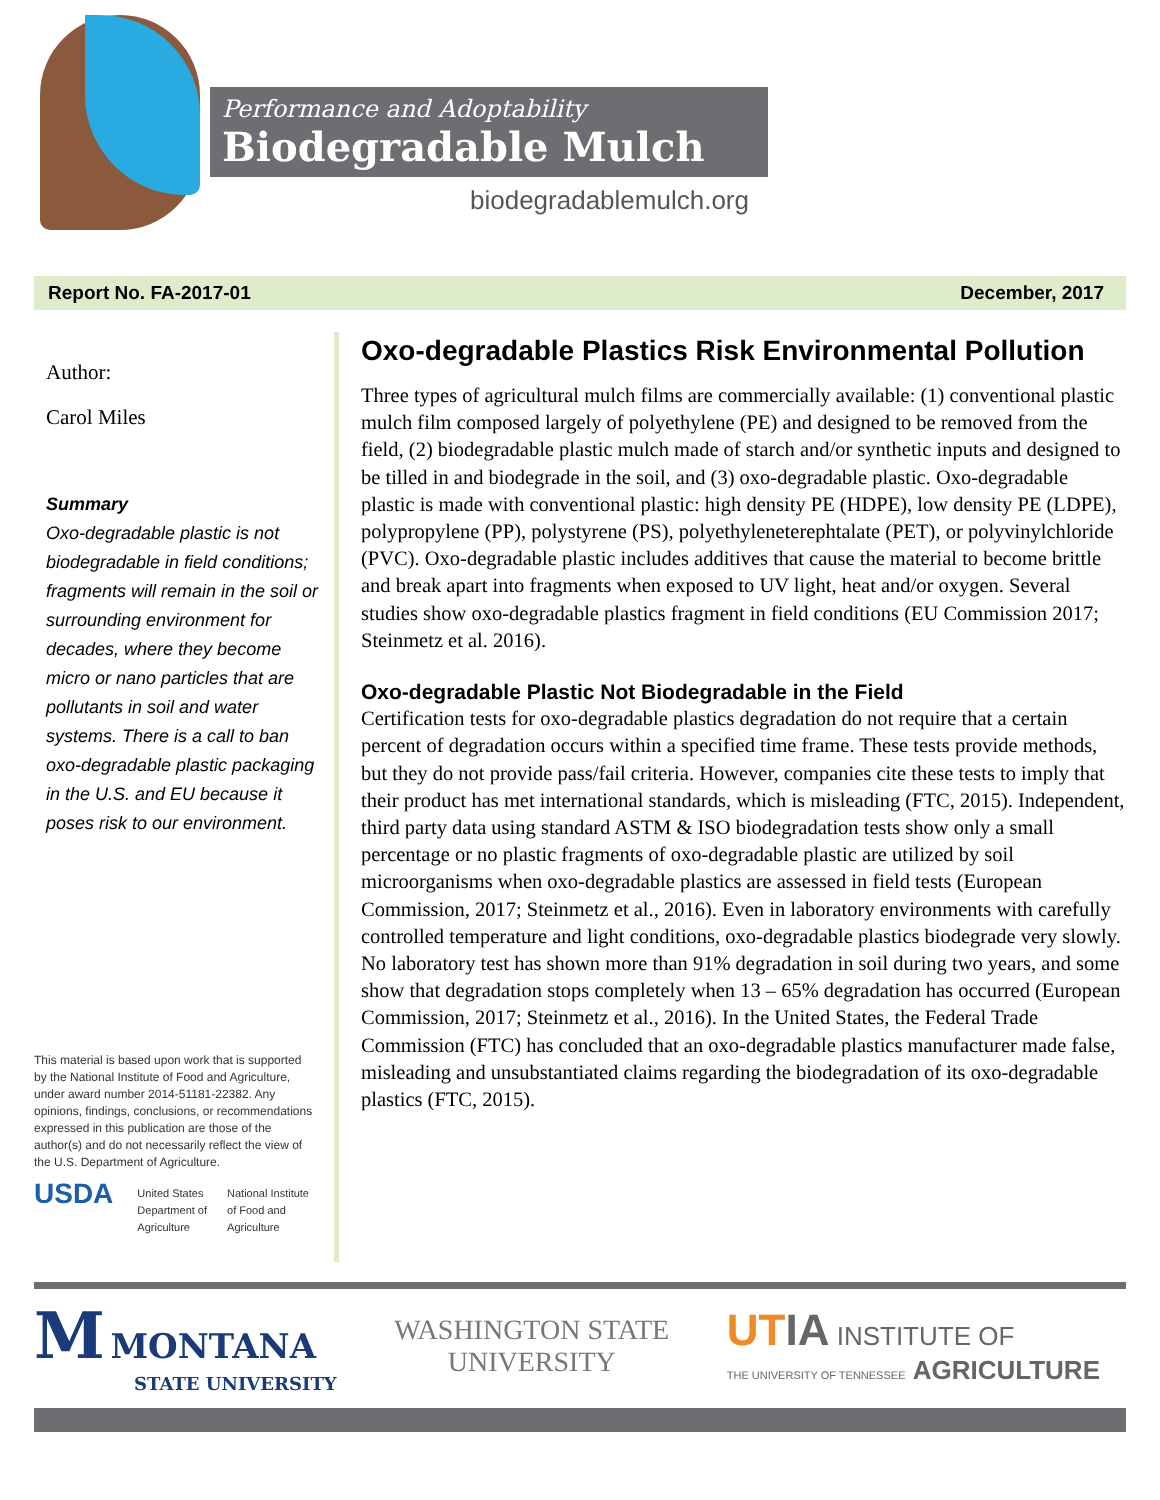Performance and Adoptability
Biodegradable Mulch
biodegradablemulch.org
Report No. FA-2017-01 December, 2017
Author:
Carol Miles
Summary
Oxo-degradable plastic is not biodegradable in field conditions; fragments will remain in the soil or surrounding environment for decades, where they become micro or nano particles that are pollutants in soil and water systems. There is a call to ban oxo-degradable plastic packaging in the U.S. and EU because it poses risk to our environment.
This material is based upon work that is supported by the National Institute of Food and Agriculture, under award number 2014-51181-22382. Any opinions, findings, conclusions, or recommendations expressed in this publication are those of the author(s) and do not necessarily reflect the view of the U.S. Department of Agriculture.
USDA United States
Department of
Agriculture National Institute
of Food and
Agriculture
Oxo-degradable Plastics Risk Environmental Pollution
Three types of agricultural mulch films are commercially available: (1) conventional plastic mulch film composed largely of polyethylene (PE) and designed to be removed from the field, (2) biodegradable plastic mulch made of starch and/or synthetic inputs and designed to be tilled in and biodegrade in the soil, and (3) oxo-degradable plastic. Oxo-degradable plastic is made with conventional plastic: high density PE (HDPE), low density PE (LDPE), polypropylene (PP), polystyrene (PS), polyethyleneterephtalate (PET), or polyvinylchloride (PVC). Oxo-degradable plastic includes additives that cause the material to become brittle and break apart into fragments when exposed to UV light, heat and/or oxygen. Several studies show oxo-degradable plastics fragment in field conditions (EU Commission 2017; Steinmetz et al. 2016).
Oxo-degradable Plastic Not Biodegradable in the Field
Certification tests for oxo-degradable plastics degradation do not require that a certain percent of degradation occurs within a specified time frame. These tests provide methods, but they do not provide pass/fail criteria. However, companies cite these tests to imply that their product has met international standards, which is misleading (FTC, 2015). Independent, third party data using standard ASTM & ISO biodegradation tests show only a small percentage or no plastic fragments of oxo-degradable plastic are utilized by soil microorganisms when oxo-degradable plastics are assessed in field tests (European Commission, 2017; Steinmetz et al., 2016). Even in laboratory environments with carefully controlled temperature and light conditions, oxo-degradable plastics biodegrade very slowly. No laboratory test has shown more than 91% degradation in soil during two years, and some show that degradation stops completely when 13 – 65% degradation has occurred (European Commission, 2017; Steinmetz et al., 2016). In the United States, the Federal Trade Commission (FTC) has concluded that an oxo-degradable plastics manufacturer made false, misleading and unsubstantiated claims regarding the biodegradation of its oxo-degradable plastics (FTC, 2015).
M MONTANA
STATE UNIVERSITY
WASHINGTON STATE
UNIVERSITY
UT IA INSTITUTE OF
THE UNIVERSITY OF TENNESSEE AGRICULTURE